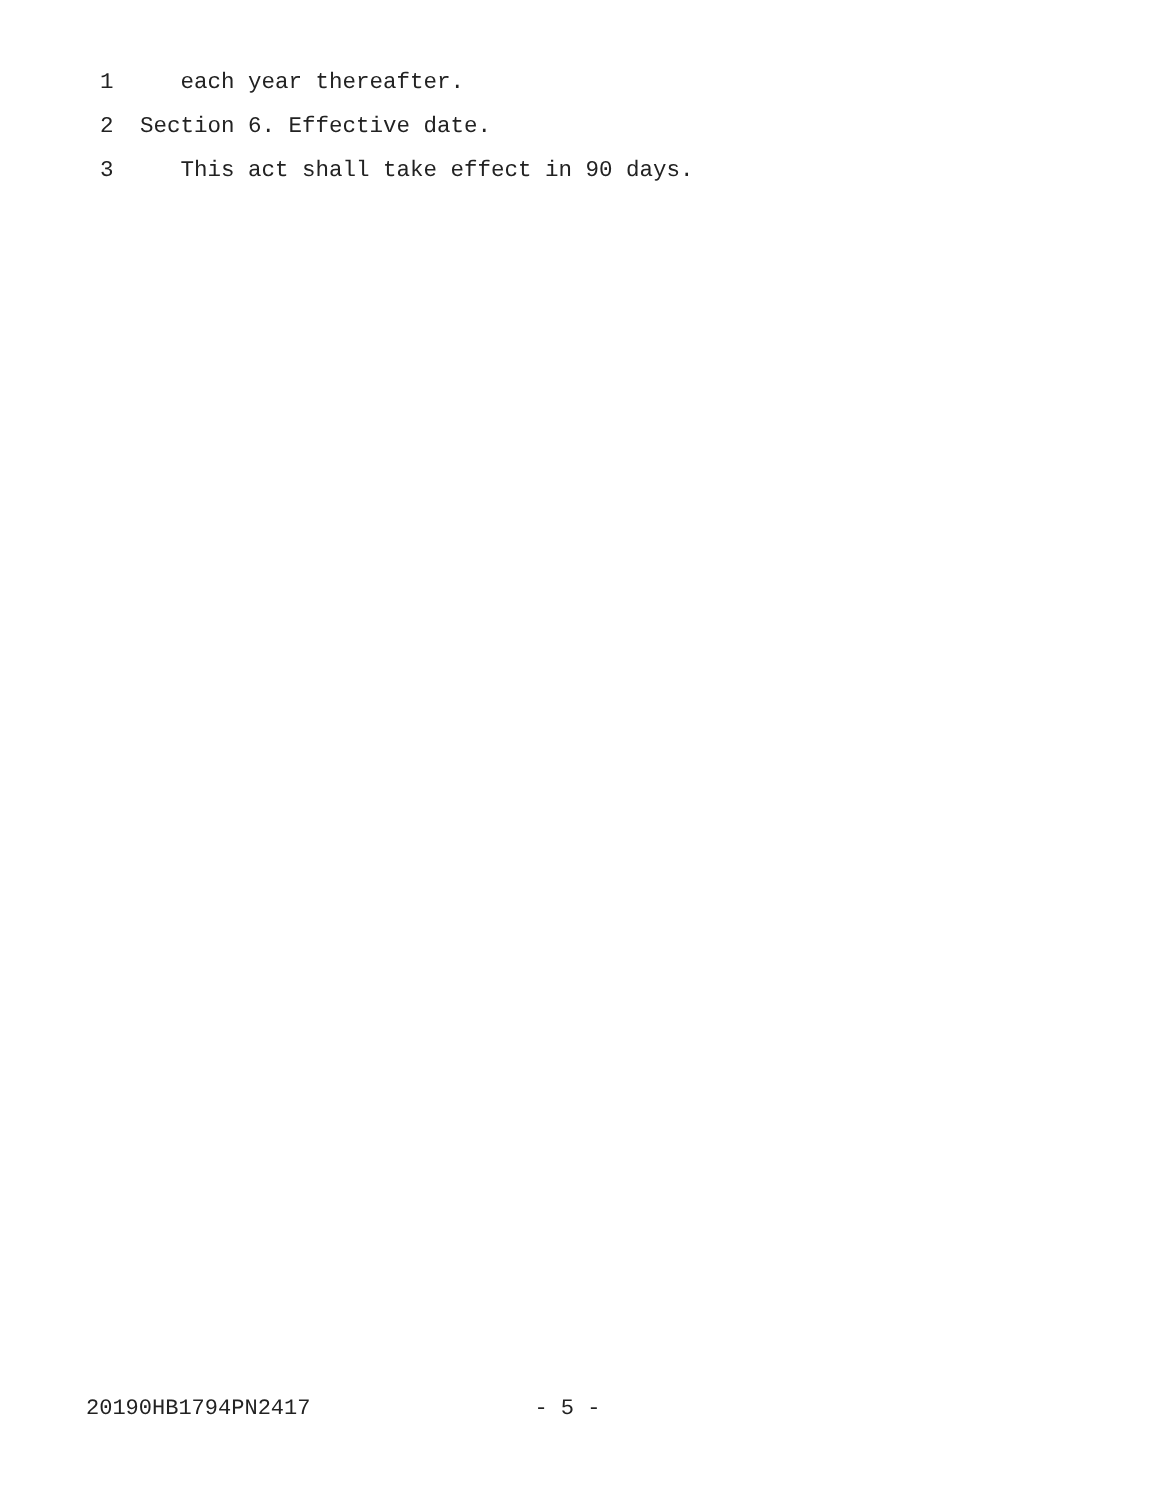1 each year thereafter.
2 Section 6. Effective date.
3 This act shall take effect in 90 days.
20190HB1794PN2417 - 5 -